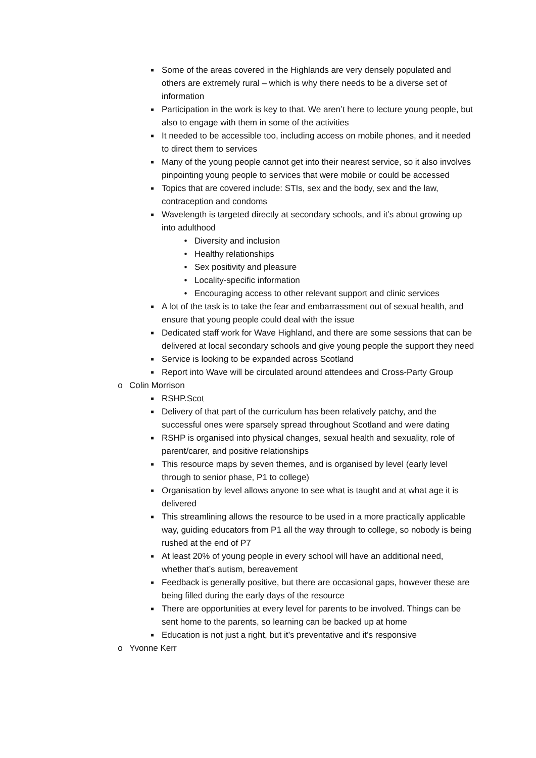■ Some of the areas covered in the Highlands are very densely populated and others are extremely rural – which is why there needs to be a diverse set of information
■ Participation in the work is key to that. We aren’t here to lecture young people, but also to engage with them in some of the activities
■ It needed to be accessible too, including access on mobile phones, and it needed to direct them to services
■ Many of the young people cannot get into their nearest service, so it also involves pinpointing young people to services that were mobile or could be accessed
■ Topics that are covered include: STIs, sex and the body, sex and the law, contraception and condoms
■ Wavelength is targeted directly at secondary schools, and it’s about growing up into adulthood
• Diversity and inclusion
• Healthy relationships
• Sex positivity and pleasure
• Locality-specific information
• Encouraging access to other relevant support and clinic services
■ A lot of the task is to take the fear and embarrassment out of sexual health, and ensure that young people could deal with the issue
■ Dedicated staff work for Wave Highland, and there are some sessions that can be delivered at local secondary schools and give young people the support they need
■ Service is looking to be expanded across Scotland
■ Report into Wave will be circulated around attendees and Cross-Party Group
o Colin Morrison
■ RSHP.Scot
■ Delivery of that part of the curriculum has been relatively patchy, and the successful ones were sparsely spread throughout Scotland and were dating
■ RSHP is organised into physical changes, sexual health and sexuality, role of parent/carer, and positive relationships
■ This resource maps by seven themes, and is organised by level (early level through to senior phase, P1 to college)
■ Organisation by level allows anyone to see what is taught and at what age it is delivered
■ This streamlining allows the resource to be used in a more practically applicable way, guiding educators from P1 all the way through to college, so nobody is being rushed at the end of P7
■ At least 20% of young people in every school will have an additional need, whether that’s autism, bereavement
■ Feedback is generally positive, but there are occasional gaps, however these are being filled during the early days of the resource
■ There are opportunities at every level for parents to be involved. Things can be sent home to the parents, so learning can be backed up at home
■ Education is not just a right, but it’s preventative and it’s responsive
o Yvonne Kerr